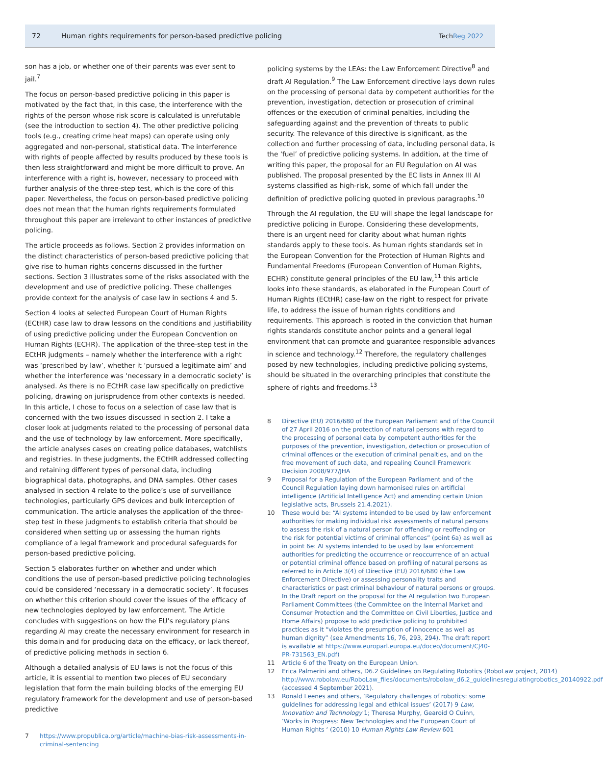72
Human rights requirements for person-based predictive policing
TechReg 2022
son has a job, or whether one of their parents was ever sent to jail.<sup>7</sup>
The focus on person-based predictive policing in this paper is motivated by the fact that, in this case, the interference with the rights of the person whose risk score is calculated is unrefutable (see the introduction to section 4). The other predictive policing tools (e.g., creating crime heat maps) can operate using only aggregated and non-personal, statistical data. The interference with rights of people affected by results produced by these tools is then less straightforward and might be more difficult to prove. An interference with a right is, however, necessary to proceed with further analysis of the three-step test, which is the core of this paper. Nevertheless, the focus on person-based predictive policing does not mean that the human rights requirements formulated throughout this paper are irrelevant to other instances of predictive policing.
The article proceeds as follows. Section 2 provides information on the distinct characteristics of person-based predictive policing that give rise to human rights concerns discussed in the further sections. Section 3 illustrates some of the risks associated with the development and use of predictive policing. These challenges provide context for the analysis of case law in sections 4 and 5.
Section 4 looks at selected European Court of Human Rights (ECtHR) case law to draw lessons on the conditions and justifiability of using predictive policing under the European Concvention on Human Rights (ECHR). The application of the three-step test in the ECtHR judgments – namely whether the interference with a right was ‘prescribed by law’, whether it ‘pursued a legitimate aim’ and whether the interference was ‘necessary in a democratic society’ is analysed. As there is no ECtHR case law specifically on predictive policing, drawing on jurisprudence from other contexts is needed. In this article, I chose to focus on a selection of case law that is concerned with the two issues discussed in section 2. I take a closer look at judgments related to the processing of personal data and the use of technology by law enforcement. More specifically, the article analyses cases on creating police databases, watchlists and registries. In these judgments, the ECtHR addressed collecting and retaining different types of personal data, including biographical data, photographs, and DNA samples. Other cases analysed in section 4 relate to the police’s use of surveillance technologies, particularly GPS devices and bulk interception of communication. The article analyses the application of the three-step test in these judgments to establish criteria that should be considered when setting up or assessing the human rights compliance of a legal framework and procedural safeguards for person-based predictive policing.
Section 5 elaborates further on whether and under which conditions the use of person-based predictive policing technologies could be considered ‘necessary in a democratic society’. It focuses on whether this criterion should cover the issues of the efficacy of new technologies deployed by law enforcement. The Article concludes with suggestions on how the EU’s regulatory plans regarding AI may create the necessary environment for research in this domain and for producing data on the efficacy, or lack thereof, of predictive policing methods in section 6.
Although a detailed analysis of EU laws is not the focus of this article, it is essential to mention two pieces of EU secondary legislation that form the main building blocks of the emerging EU regulatory framework for the development and use of person-based predictive
7 https://www.propublica.org/article/machine-bias-risk-assessments-in-criminal-sentencing
policing systems by the LEAs: the Law Enforcement Directive<sup>8</sup> and draft AI Regulation.<sup>9</sup> The Law Enforcement directive lays down rules on the processing of personal data by competent authorities for the prevention, investigation, detection or prosecution of criminal offences or the execution of criminal penalties, including the safeguarding against and the prevention of threats to public security. The relevance of this directive is significant, as the collection and further processing of data, including personal data, is the ‘fuel’ of predictive policing systems. In addition, at the time of writing this paper, the proposal for an EU Regulation on AI was published. The proposal presented by the EC lists in Annex III AI systems classified as high-risk, some of which fall under the definition of predictive policing quoted in previous paragraphs.<sup>10</sup>
Through the AI regulation, the EU will shape the legal landscape for predictive policing in Europe. Considering these developments, there is an urgent need for clarity about what human rights standards apply to these tools. As human rights standards set in the European Convention for the Protection of Human Rights and Fundamental Freedoms (European Convention of Human Rights, ECHR) constitute general principles of the EU law,<sup>11</sup> this article looks into these standards, as elaborated in the European Court of Human Rights (ECtHR) case-law on the right to respect for private life, to address the issue of human rights conditions and requirements. This approach is rooted in the conviction that human rights standards constitute anchor points and a general legal environment that can promote and guarantee responsible advances in science and technology.<sup>12</sup> Therefore, the regulatory challenges posed by new technologies, including predictive policing systems, should be situated in the overarching principles that constitute the sphere of rights and freedoms.<sup>13</sup>
8 Directive (EU) 2016/680 of the European Parliament and of the Council of 27 April 2016 on the protection of natural persons with regard to the processing of personal data by competent authorities for the purposes of the prevention, investigation, detection or prosecution of criminal offences or the execution of criminal penalties, and on the free movement of such data, and repealing Council Framework Decision 2008/977/JHA
9 Proposal for a Regulation of the European Parliament and of the Council Regulation laying down harmonised rules on artificial intelligence (Artificial Intelligence Act) and amending certain Union legislative acts, Brussels 21.4.2021).
10 These would be: “AI systems intended to be used by law enforcement authorities for making individual risk assessments of natural persons to assess the risk of a natural person for offending or reoffending or the risk for potential victims of criminal offences” (point 6a) as well as in point 6e: AI systems intended to be used by law enforcement authorities for predicting the occurrence or reoccurrence of an actual or potential criminal offence based on profiling of natural persons as referred to in Article 3(4) of Directive (EU) 2016/680 (the Law Enforcement Directive) or assessing personality traits and characteristics or past criminal behaviour of natural persons or groups. In the Draft report on the proposal for the AI regulation two European Parliament Committees (the Committee on the Internal Market and Consumer Protection and the Committee on Civil Liberties, Justice and Home Affairs) propose to add predictive policing to prohibited practices as it “violates the presumption of innocence as well as human dignity” (see Amendments 16, 76, 293, 294). The draft report is available at https://www.europarl.europa.eu/doceo/document/CJ40-PR-731563_EN.pdf)
11 Article 6 of the Treaty on the European Union.
12 Erica Palmerini and others, D6.2 Guidelines on Regulating Robotics (RoboLaw project, 2014) http://www.robolaw.eu/RoboLaw_files/documents/robolaw_d6.2_guidelinesregulatingrobotics_20140922.pdf (accessed 4 September 2021).
13 Ronald Leenes and others, ‘Regulatory challenges of robotics: some guidelines for addressing legal and ethical issues’ (2017) 9 Law, Innovation and Technology 1; Theresa Murphy, Gearoid O Cuinn, ‘Works in Progress: New Technologies and the European Court of Human Rights ‘ (2010) 10 Human Rights Law Review 601